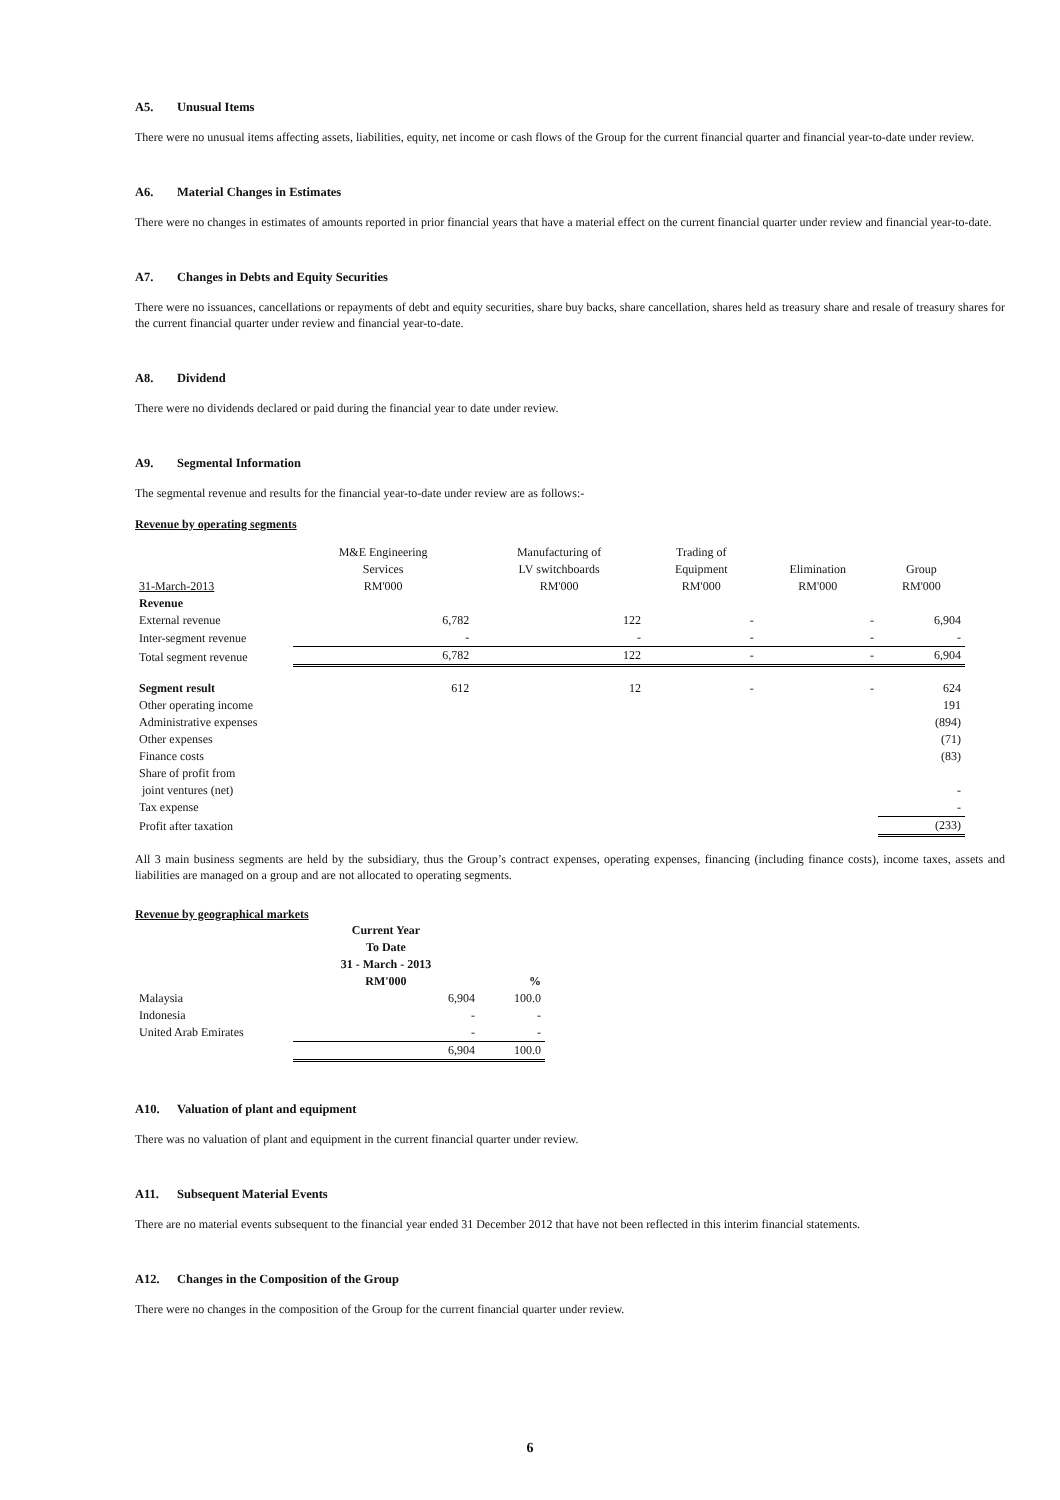A5. Unusual Items
There were no unusual items affecting assets, liabilities, equity, net income or cash flows of the Group for the current financial quarter and financial year-to-date under review.
A6. Material Changes in Estimates
There were no changes in estimates of amounts reported in prior financial years that have a material effect on the current financial quarter under review and financial year-to-date.
A7. Changes in Debts and Equity Securities
There were no issuances, cancellations or repayments of debt and equity securities, share buy backs, share cancellation, shares held as treasury share and resale of treasury shares for the current financial quarter under review and financial year-to-date.
A8. Dividend
There were no dividends declared or paid during the financial year to date under review.
A9. Segmental Information
The segmental revenue and results for the financial year-to-date under review are as follows:-
Revenue by operating segments
| 31-March-2013 | M&E Engineering Services RM'000 | Manufacturing of LV switchboards RM'000 | Trading of Equipment RM'000 | Elimination RM'000 | Group RM'000 |
| Revenue | | | | | |
| External revenue | 6,782 | 122 | - | - | 6,904 |
| Inter-segment revenue | - | - | - | - | - |
| Total segment revenue | 6,782 | 122 | - | - | 6,904 |
| Segment result | 612 | 12 | - | - | 624 |
| Other operating income | | | | | 191 |
| Administrative expenses | | | | | (894) |
| Other expenses | | | | | (71) |
| Finance costs | | | | | (83) |
| Share of profit from joint ventures (net) | | | | | - |
| Tax expense | | | | | - |
| Profit after taxation | | | | | (233) |
All 3 main business segments are held by the subsidiary, thus the Group’s contract expenses, operating expenses, financing (including finance costs), income taxes, assets and liabilities are managed on a group and are not allocated to operating segments.
Revenue by geographical markets
| | Current Year To Date 31 - March - 2013 RM'000 | % |
| Malaysia | 6,904 | 100.0 |
| Indonesia | - | - |
| United Arab Emirates | - | - |
| | 6,904 | 100.0 |
A10. Valuation of plant and equipment
There was no valuation of plant and equipment in the current financial quarter under review.
A11. Subsequent Material Events
There are no material events subsequent to the financial year ended 31 December 2012 that have not been reflected in this interim financial statements.
A12. Changes in the Composition of the Group
There were no changes in the composition of the Group for the current financial quarter under review.
6